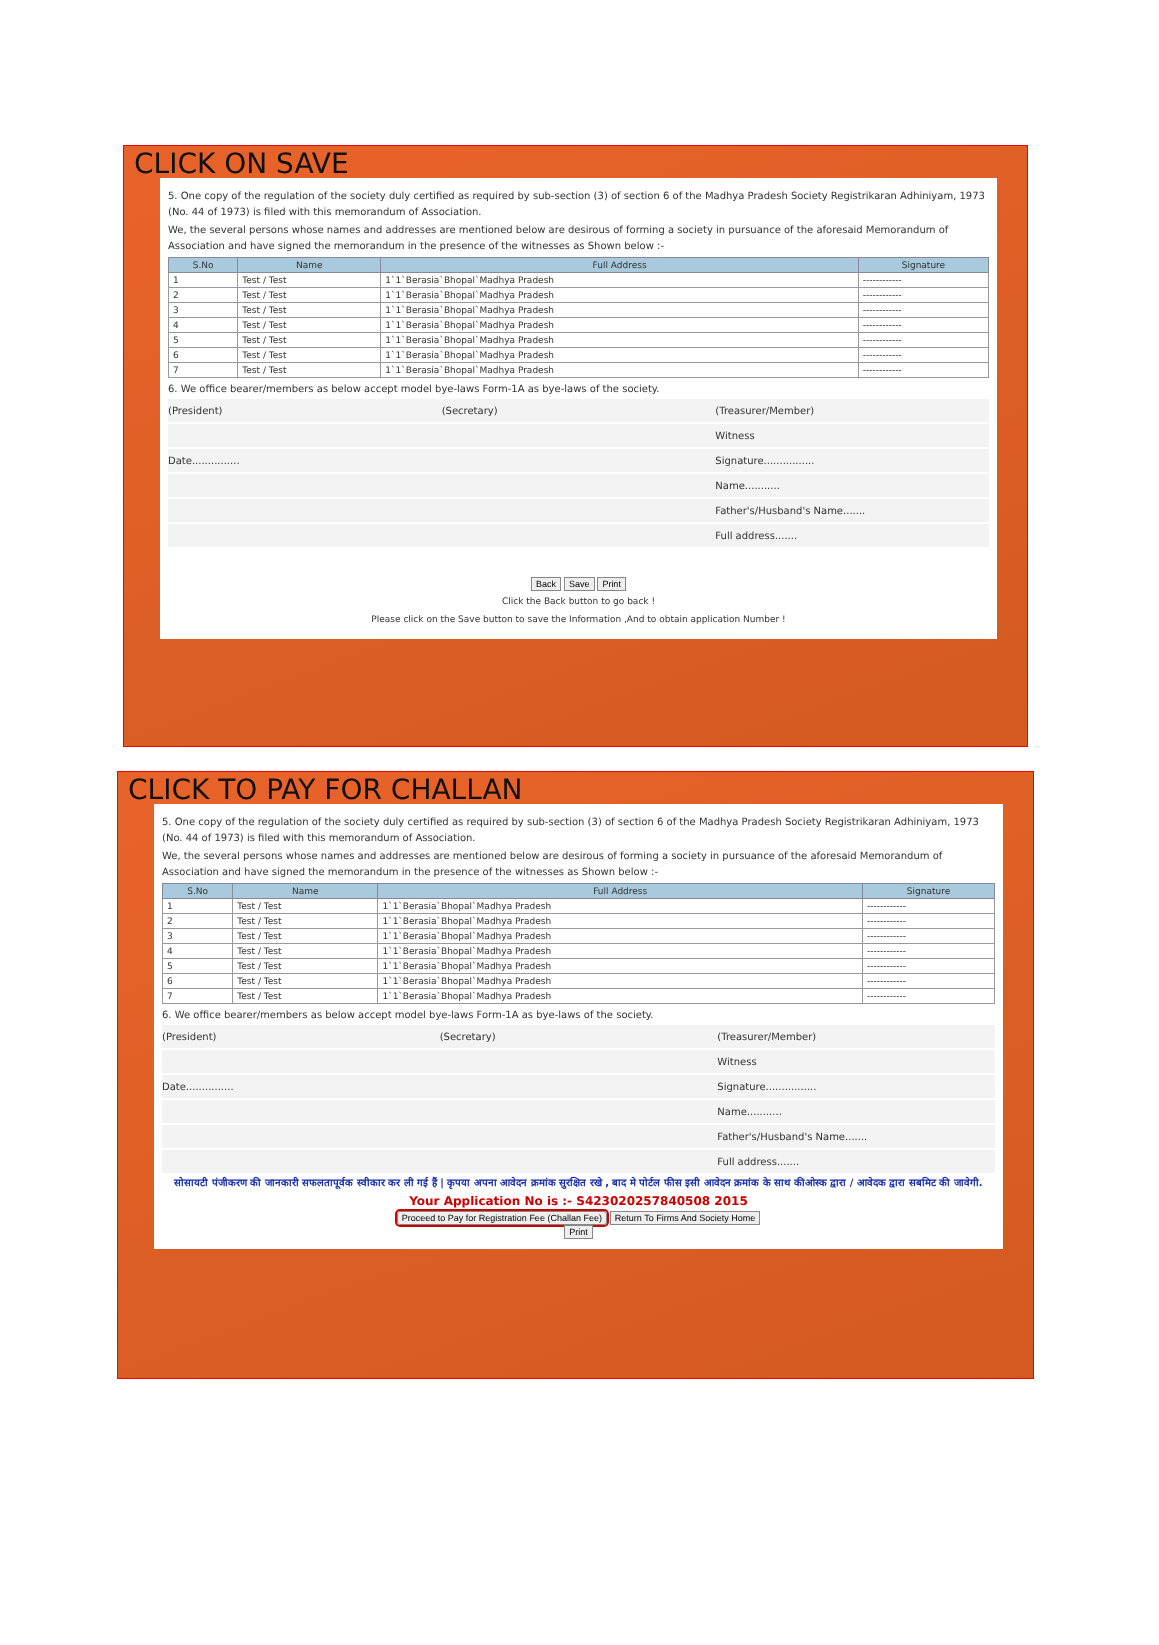CLICK ON SAVE
5. One copy of the regulation of the society duly certified as required by sub-section (3) of section 6 of the Madhya Pradesh Society Registrikaran Adhiniyam, 1973 (No. 44 of 1973) is filed with this memorandum of Association.
We, the several persons whose names and addresses are mentioned below are desirous of forming a society in pursuance of the aforesaid Memorandum of Association and have signed the memorandum in the presence of the witnesses as Shown below :-
| S.No | Name | Full Address | Signature |
| --- | --- | --- | --- |
| 1 | Test / Test | 1`1`Berasia`Bhopal`Madhya Pradesh | ------------ |
| 2 | Test / Test | 1`1`Berasia`Bhopal`Madhya Pradesh | ------------ |
| 3 | Test / Test | 1`1`Berasia`Bhopal`Madhya Pradesh | ------------ |
| 4 | Test / Test | 1`1`Berasia`Bhopal`Madhya Pradesh | ------------ |
| 5 | Test / Test | 1`1`Berasia`Bhopal`Madhya Pradesh | ------------ |
| 6 | Test / Test | 1`1`Berasia`Bhopal`Madhya Pradesh | ------------ |
| 7 | Test / Test | 1`1`Berasia`Bhopal`Madhya Pradesh | ------------ |
6. We office bearer/members as below accept model bye-laws Form-1A as bye-laws of the society.
(President) (Secretary) (Treasurer/Member)
Witness
Date............... Signature................
Name...........
Father's/Husband's Name.......
Full address.......
Back Save Print
Click the Back button to go back !
Please click on the Save button to save the Information ,And to obtain application Number !
CLICK TO PAY FOR CHALLAN
5. One copy of the regulation of the society duly certified as required by sub-section (3) of section 6 of the Madhya Pradesh Society Registrikaran Adhiniyam, 1973 (No. 44 of 1973) is filed with this memorandum of Association.
We, the several persons whose names and addresses are mentioned below are desirous of forming a society in pursuance of the aforesaid Memorandum of Association and have signed the memorandum in the presence of the witnesses as Shown below :-
| S.No | Name | Full Address | Signature |
| --- | --- | --- | --- |
| 1 | Test / Test | 1`1`Berasia`Bhopal`Madhya Pradesh | ------------ |
| 2 | Test / Test | 1`1`Berasia`Bhopal`Madhya Pradesh | ------------ |
| 3 | Test / Test | 1`1`Berasia`Bhopal`Madhya Pradesh | ------------ |
| 4 | Test / Test | 1`1`Berasia`Bhopal`Madhya Pradesh | ------------ |
| 5 | Test / Test | 1`1`Berasia`Bhopal`Madhya Pradesh | ------------ |
| 6 | Test / Test | 1`1`Berasia`Bhopal`Madhya Pradesh | ------------ |
| 7 | Test / Test | 1`1`Berasia`Bhopal`Madhya Pradesh | ------------ |
6. We office bearer/members as below accept model bye-laws Form-1A as bye-laws of the society.
(President) (Secretary) (Treasurer/Member)
Witness
Date............... Signature................
Name...........
Father's/Husband's Name.......
Full address.......
सोसायटी पंजीकरण की जानकारी सफलतापूर्वक स्वीकार कर ली गई हैं | कृपया अपना आवेदन क्रमांक सुरक्षित रखे , बाद मे पोर्टल फीस इसी आवेदन क्रमांक के साथ कीओस्क द्वारा / आवेदक द्वारा सबमिट की जावेगी.
Your Application No is :- S423020257840508 2015
Proceed to Pay for Registration Fee (Challan Fee) Return To Firms And Society Home
Print